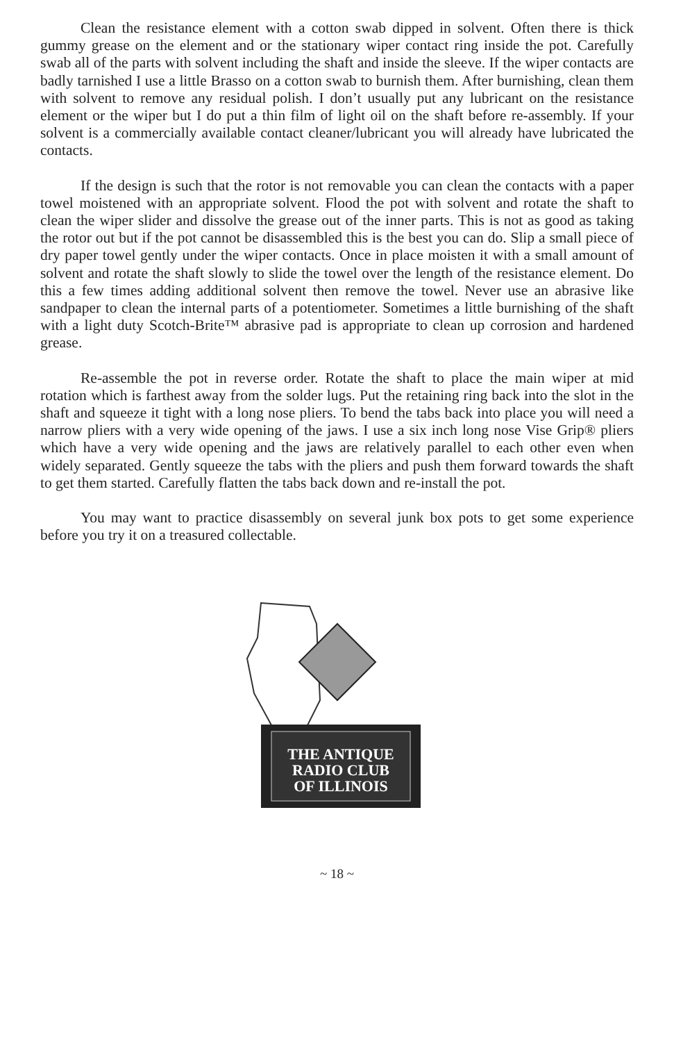Clean the resistance element with a cotton swab dipped in solvent. Often there is thick gummy grease on the element and or the stationary wiper contact ring inside the pot. Carefully swab all of the parts with solvent including the shaft and inside the sleeve. If the wiper contacts are badly tarnished I use a little Brasso on a cotton swab to burnish them. After burnishing, clean them with solvent to remove any residual polish. I don’t usually put any lubricant on the resistance element or the wiper but I do put a thin film of light oil on the shaft before re-assembly. If your solvent is a commercially available contact cleaner/lubricant you will already have lubricated the contacts.
If the design is such that the rotor is not removable you can clean the contacts with a paper towel moistened with an appropriate solvent. Flood the pot with solvent and rotate the shaft to clean the wiper slider and dissolve the grease out of the inner parts. This is not as good as taking the rotor out but if the pot cannot be disassembled this is the best you can do. Slip a small piece of dry paper towel gently under the wiper contacts. Once in place moisten it with a small amount of solvent and rotate the shaft slowly to slide the towel over the length of the resistance element. Do this a few times adding additional solvent then remove the towel. Never use an abrasive like sandpaper to clean the internal parts of a potentiometer. Sometimes a little burnishing of the shaft with a light duty Scotch-Brite™ abrasive pad is appropriate to clean up corrosion and hardened grease.
Re-assemble the pot in reverse order. Rotate the shaft to place the main wiper at mid rotation which is farthest away from the solder lugs. Put the retaining ring back into the slot in the shaft and squeeze it tight with a long nose pliers. To bend the tabs back into place you will need a narrow pliers with a very wide opening of the jaws. I use a six inch long nose Vise Grip® pliers which have a very wide opening and the jaws are relatively parallel to each other even when widely separated. Gently squeeze the tabs with the pliers and push them forward towards the shaft to get them started. Carefully flatten the tabs back down and re-install the pot.
You may want to practice disassembly on several junk box pots to get some experience before you try it on a treasured collectable.
THE ANTIQUE
RADIO CLUB
OF ILLINOIS
~ 18 ~